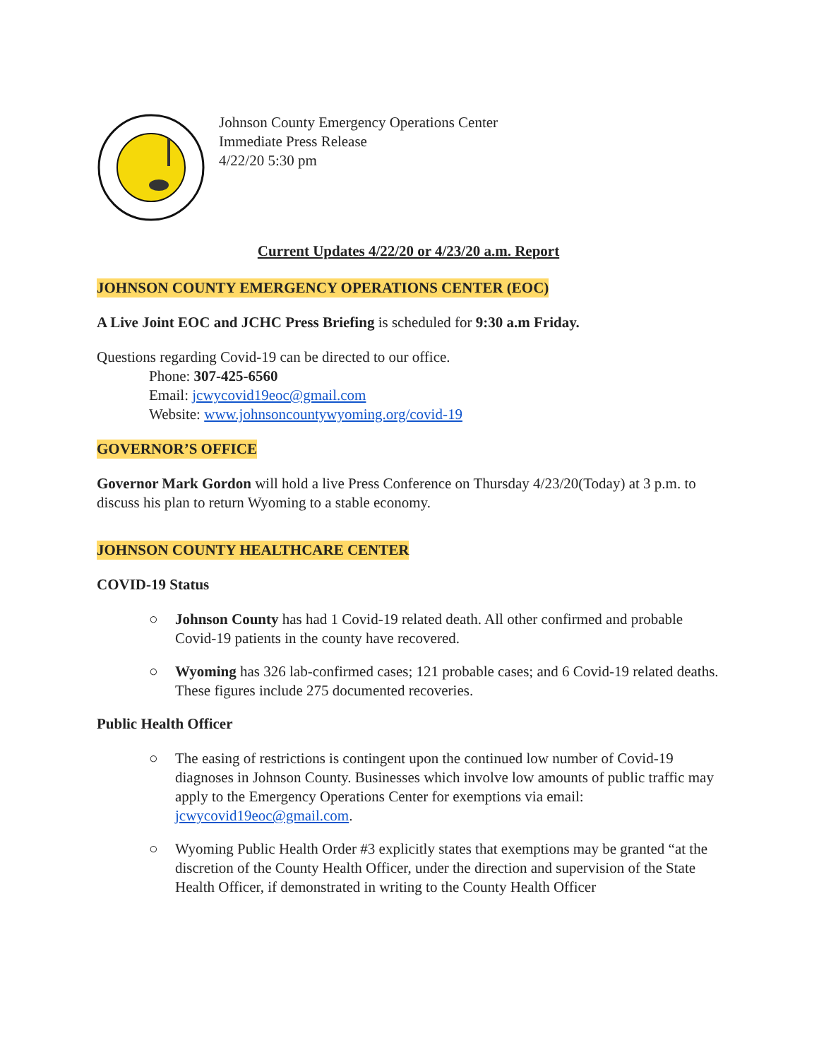Johnson County Emergency Operations Center
Immediate Press Release
4/22/20 5:30 pm
Current Updates 4/22/20 or 4/23/20 a.m. Report
JOHNSON COUNTY EMERGENCY OPERATIONS CENTER (EOC)
A Live Joint EOC and JCHC Press Briefing is scheduled for 9:30 a.m Friday.
Questions regarding Covid-19 can be directed to our office.
Phone: 307-425-6560
Email: jcwycovid19eoc@gmail.com
Website: www.johnsoncountywyoming.org/covid-19
GOVERNOR’S OFFICE
Governor Mark Gordon will hold a live Press Conference on Thursday 4/23/20(Today) at 3 p.m. to discuss his plan to return Wyoming to a stable economy.
JOHNSON COUNTY HEALTHCARE CENTER
COVID-19 Status
○ Johnson County has had 1 Covid-19 related death. All other confirmed and probable Covid-19 patients in the county have recovered.
○ Wyoming has 326 lab-confirmed cases; 121 probable cases; and 6 Covid-19 related deaths. These figures include 275 documented recoveries.
Public Health Officer
○ The easing of restrictions is contingent upon the continued low number of Covid-19 diagnoses in Johnson County. Businesses which involve low amounts of public traffic may apply to the Emergency Operations Center for exemptions via email: jcwycovid19eoc@gmail.com.
○ Wyoming Public Health Order #3 explicitly states that exemptions may be granted “at the discretion of the County Health Officer, under the direction and supervision of the State Health Officer, if demonstrated in writing to the County Health Officer